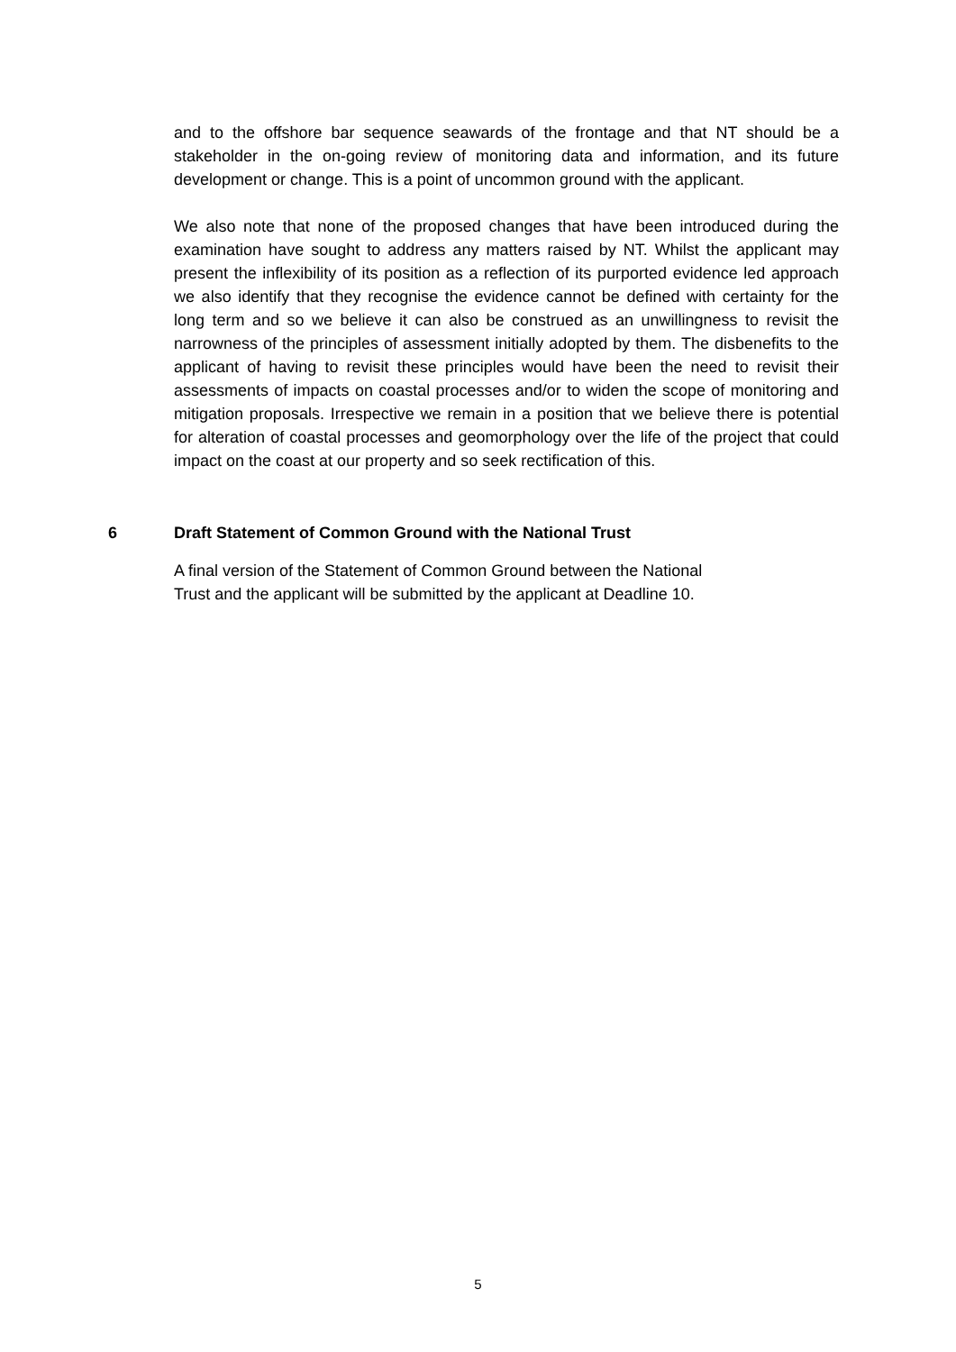and to the offshore bar sequence seawards of the frontage and that NT should be a stakeholder in the on-going review of monitoring data and information, and its future development or change. This is a point of uncommon ground with the applicant.
We also note that none of the proposed changes that have been introduced during the examination have sought to address any matters raised by NT. Whilst the applicant may present the inflexibility of its position as a reflection of its purported evidence led approach we also identify that they recognise the evidence cannot be defined with certainty for the long term and so we believe it can also be construed as an unwillingness to revisit the narrowness of the principles of assessment initially adopted by them. The disbenefits to the applicant of having to revisit these principles would have been the need to revisit their assessments of impacts on coastal processes and/or to widen the scope of monitoring and mitigation proposals. Irrespective we remain in a position that we believe there is potential for alteration of coastal processes and geomorphology over the life of the project that could impact on the coast at our property and so seek rectification of this.
6 Draft Statement of Common Ground with the National Trust
A final version of the Statement of Common Ground between the National
Trust and the applicant will be submitted by the applicant at Deadline 10.
5